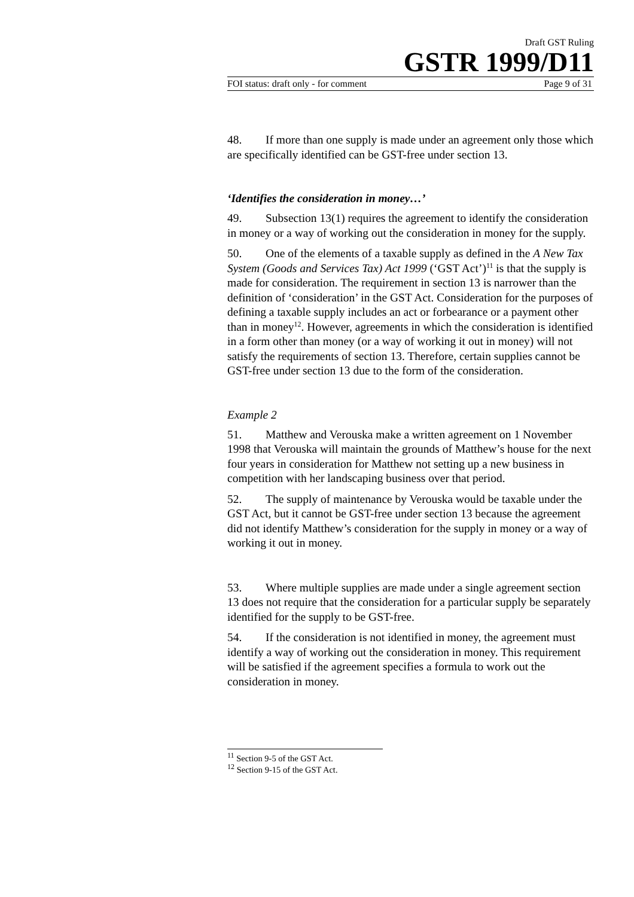Draft GST Ruling
GSTR 1999/D11
FOI status: draft only - for comment Page 9 of 31
48. If more than one supply is made under an agreement only those which are specifically identified can be GST-free under section 13.
‘Identifies the consideration in money…’
49. Subsection 13(1) requires the agreement to identify the consideration in money or a way of working out the consideration in money for the supply.
50. One of the elements of a taxable supply as defined in the A New Tax System (Goods and Services Tax) Act 1999 (‘GST Act’)<sup>11</sup> is that the supply is made for consideration. The requirement in section 13 is narrower than the definition of ‘consideration’ in the GST Act. Consideration for the purposes of defining a taxable supply includes an act or forbearance or a payment other than in money<sup>12</sup>. However, agreements in which the consideration is identified in a form other than money (or a way of working it out in money) will not satisfy the requirements of section 13. Therefore, certain supplies cannot be GST-free under section 13 due to the form of the consideration.
Example 2
51. Matthew and Verouska make a written agreement on 1 November 1998 that Verouska will maintain the grounds of Matthew’s house for the next four years in consideration for Matthew not setting up a new business in competition with her landscaping business over that period.
52. The supply of maintenance by Verouska would be taxable under the GST Act, but it cannot be GST-free under section 13 because the agreement did not identify Matthew’s consideration for the supply in money or a way of working it out in money.
53. Where multiple supplies are made under a single agreement section 13 does not require that the consideration for a particular supply be separately identified for the supply to be GST-free.
54. If the consideration is not identified in money, the agreement must identify a way of working out the consideration in money. This requirement will be satisfied if the agreement specifies a formula to work out the consideration in money.
<sup>11</sup> Section 9-5 of the GST Act.
<sup>12</sup> Section 9-15 of the GST Act.